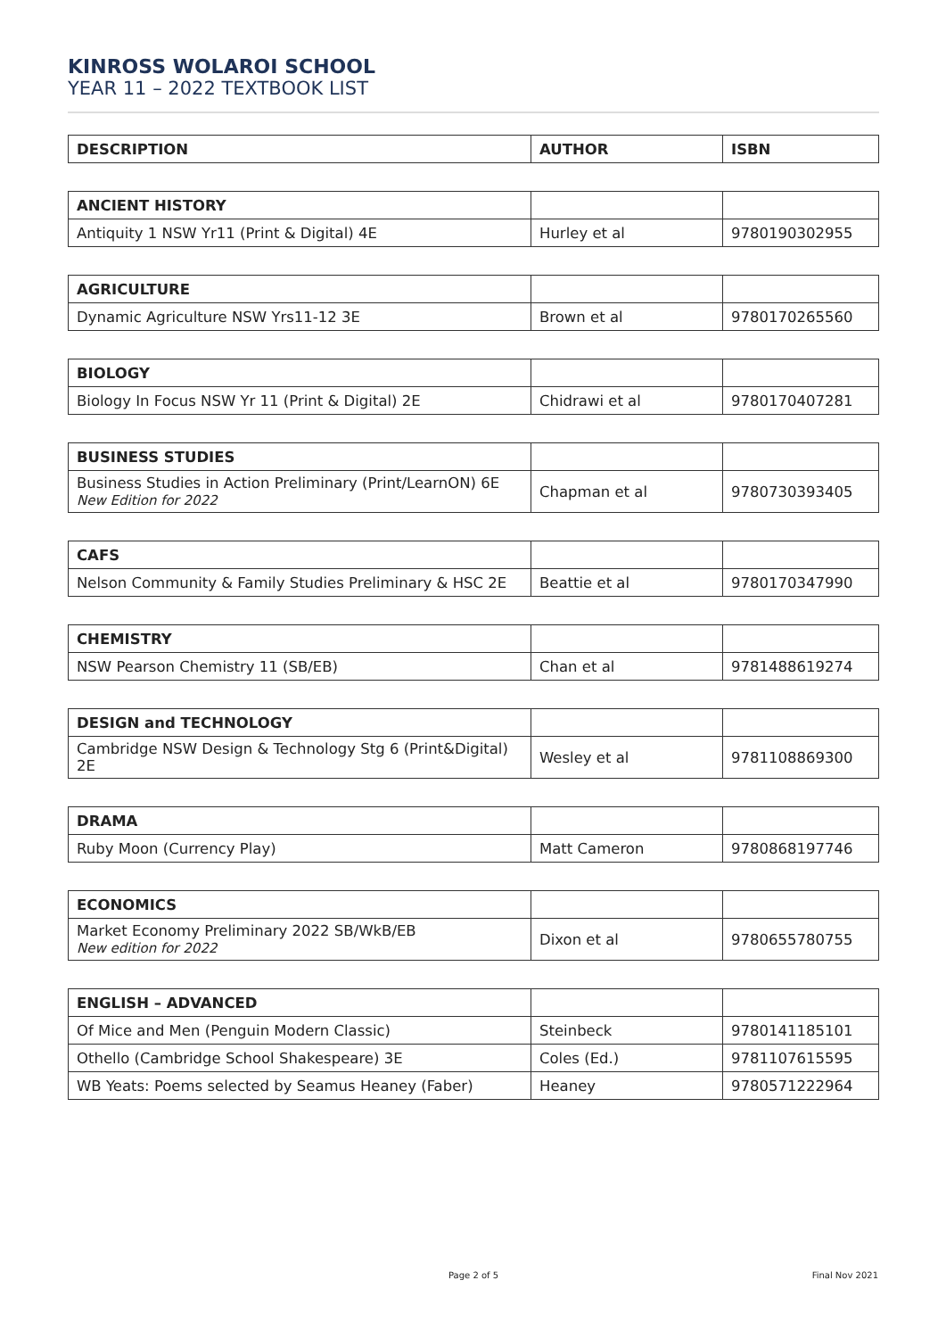KINROSS WOLAROI SCHOOL
YEAR 11 – 2022 TEXTBOOK LIST
| DESCRIPTION | AUTHOR | ISBN |
| --- | --- | --- |
| ANCIENT HISTORY | | |
| Antiquity 1 NSW Yr11 (Print & Digital) 4E | Hurley et al | 9780190302955 |
| AGRICULTURE | | |
| Dynamic Agriculture NSW Yrs11-12 3E | Brown et al | 9780170265560 |
| BIOLOGY | | |
| Biology In Focus NSW Yr 11 (Print & Digital) 2E | Chidrawi et al | 9780170407281 |
| BUSINESS STUDIES | | |
| Business Studies in Action Preliminary (Print/LearnON) 6E New Edition for 2022 | Chapman et al | 9780730393405 |
| CAFS | | |
| Nelson Community & Family Studies Preliminary & HSC 2E | Beattie et al | 9780170347990 |
| CHEMISTRY | | |
| NSW Pearson Chemistry 11 (SB/EB) | Chan et al | 9781488619274 |
| DESIGN and TECHNOLOGY | | |
| Cambridge NSW Design & Technology Stg 6 (Print&Digital) 2E | Wesley et al | 9781108869300 |
| DRAMA | | |
| Ruby Moon (Currency Play) | Matt Cameron | 9780868197746 |
| ECONOMICS | | |
| Market Economy Preliminary 2022 SB/WkB/EB New edition for 2022 | Dixon et al | 9780655780755 |
| ENGLISH – ADVANCED | | |
| Of Mice and Men (Penguin Modern Classic) | Steinbeck | 9780141185101 |
| Othello (Cambridge School Shakespeare) 3E | Coles (Ed.) | 9781107615595 |
| WB Yeats: Poems selected by Seamus Heaney (Faber) | Heaney | 9780571222964 |
Page 2 of 5 Final Nov 2021